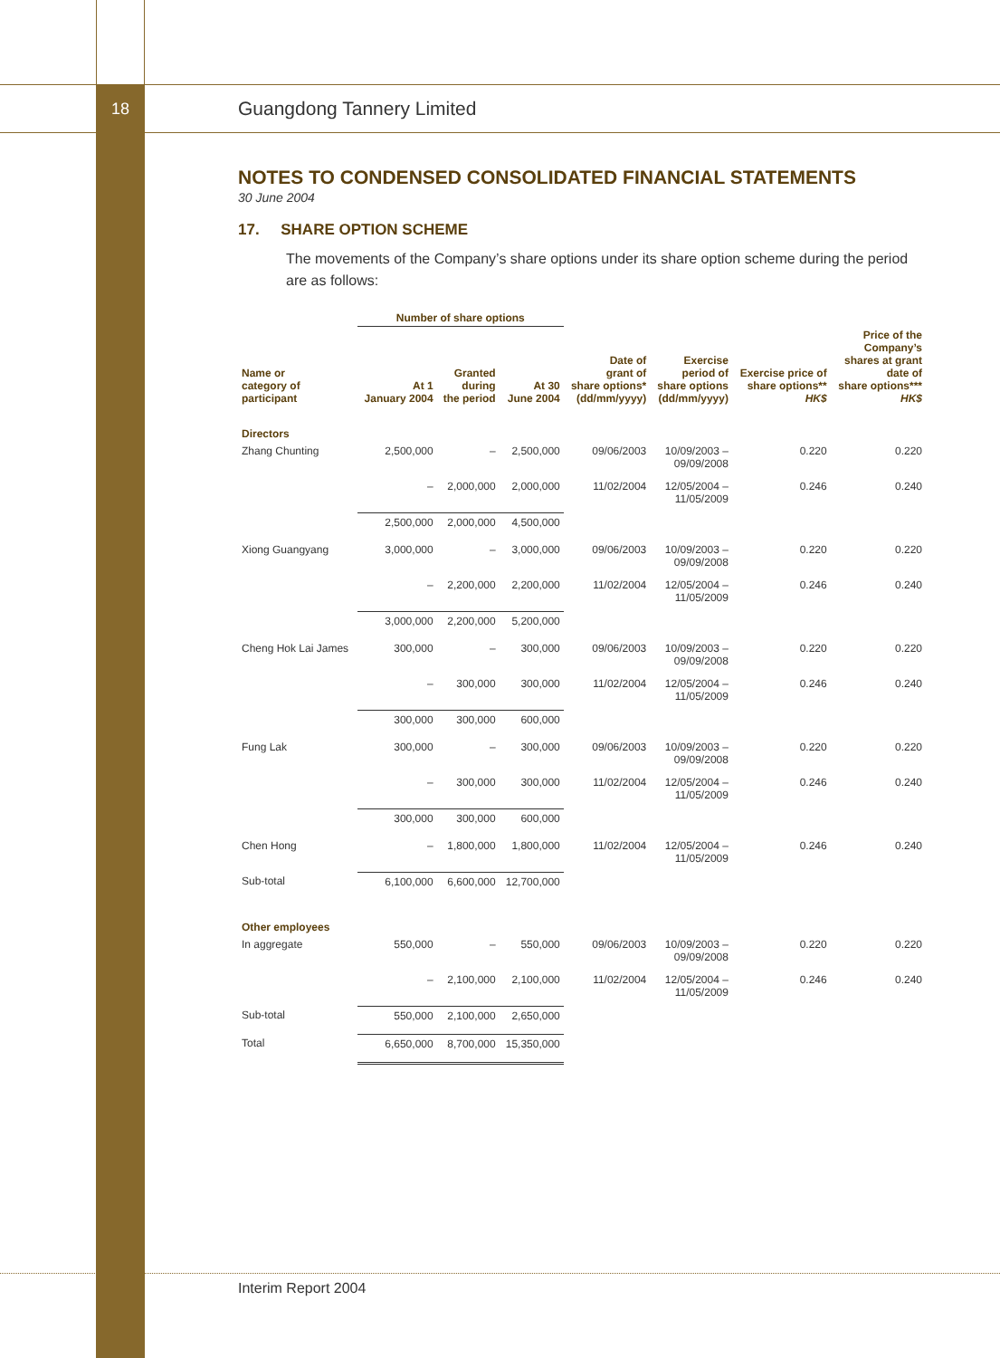18
Guangdong Tannery Limited
NOTES TO CONDENSED CONSOLIDATED FINANCIAL STATEMENTS
30 June 2004
17. SHARE OPTION SCHEME
The movements of the Company’s share options under its share option scheme during the period are as follows:
| | Number of share options | | | | | | |
| --- | --- | --- | --- | --- | --- | --- | --- |
| Name or category of participant | At 1 January 2004 | Granted during the period | At 30 June 2004 | Date of grant of share options* (dd/mm/yyyy) | Exercise period of share options (dd/mm/yyyy) | Exercise price of share options** HK$ | Price of the Company’s shares at grant date of share options*** HK$ |
| Directors | | | | | | | |
| Zhang Chunting | 2,500,000 | – | 2,500,000 | 09/06/2003 | 10/09/2003 – 09/09/2008 | 0.220 | 0.220 |
| | – | 2,000,000 | 2,000,000 | 11/02/2004 | 12/05/2004 – 11/05/2009 | 0.246 | 0.240 |
| | 2,500,000 | 2,000,000 | 4,500,000 | | | | |
| Xiong Guangyang | 3,000,000 | – | 3,000,000 | 09/06/2003 | 10/09/2003 – 09/09/2008 | 0.220 | 0.220 |
| | – | 2,200,000 | 2,200,000 | 11/02/2004 | 12/05/2004 – 11/05/2009 | 0.246 | 0.240 |
| | 3,000,000 | 2,200,000 | 5,200,000 | | | | |
| Cheng Hok Lai James | 300,000 | – | 300,000 | 09/06/2003 | 10/09/2003 – 09/09/2008 | 0.220 | 0.220 |
| | – | 300,000 | 300,000 | 11/02/2004 | 12/05/2004 – 11/05/2009 | 0.246 | 0.240 |
| | 300,000 | 300,000 | 600,000 | | | | |
| Fung Lak | 300,000 | – | 300,000 | 09/06/2003 | 10/09/2003 – 09/09/2008 | 0.220 | 0.220 |
| | – | 300,000 | 300,000 | 11/02/2004 | 12/05/2004 – 11/05/2009 | 0.246 | 0.240 |
| | 300,000 | 300,000 | 600,000 | | | | |
| Chen Hong | – | 1,800,000 | 1,800,000 | 11/02/2004 | 12/05/2004 – 11/05/2009 | 0.246 | 0.240 |
| Sub-total | 6,100,000 | 6,600,000 | 12,700,000 | | | | |
| Other employees | | | | | | | |
| In aggregate | 550,000 | – | 550,000 | 09/06/2003 | 10/09/2003 – 09/09/2008 | 0.220 | 0.220 |
| | – | 2,100,000 | 2,100,000 | 11/02/2004 | 12/05/2004 – 11/05/2009 | 0.246 | 0.240 |
| Sub-total | 550,000 | 2,100,000 | 2,650,000 | | | | |
| Total | 6,650,000 | 8,700,000 | 15,350,000 | | | | |
Interim Report 2004